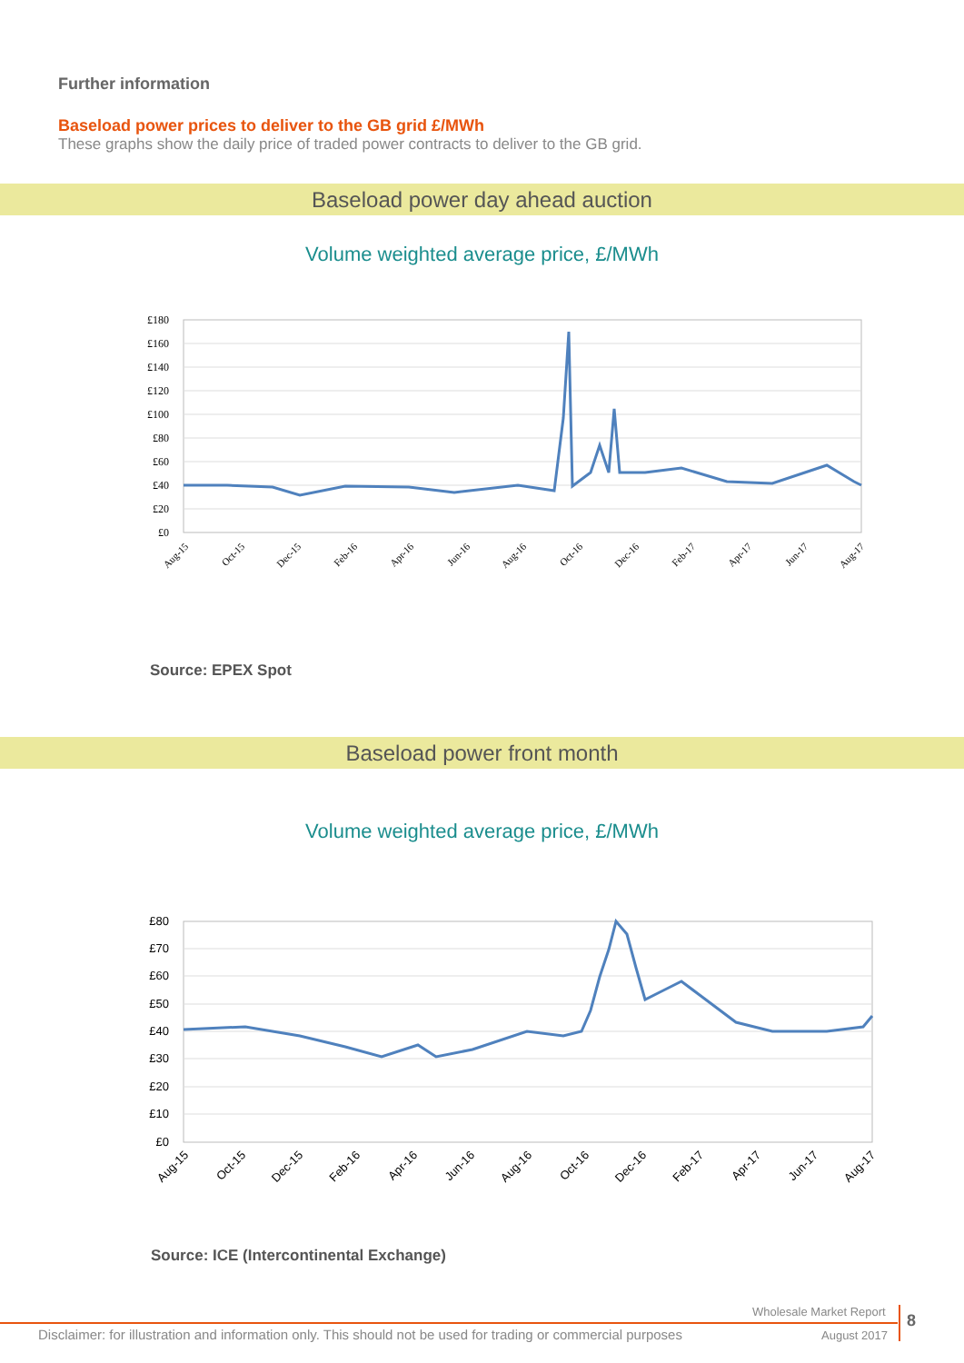Further information
Baseload power prices to deliver to the GB grid £/MWh
These graphs show the daily price of traded power contracts to deliver to the GB grid.
Baseload power day ahead auction
Volume weighted average price, £/MWh
£180
£160
£140
£120
£100
£80
£60
£40
£20
£0
Aug-15
Oct-15
Dec-15
Feb-16
Apr-16
Jun-16
Aug-16
Oct-16
Dec-16
Feb-17
Apr-17
Jun-17
Aug-17
Source: EPEX Spot
Baseload power front month
Volume weighted average price, £/MWh
£80
£70
£60
£50
£40
£30
£20
£10
£0
Aug-15
Oct-15
Dec-15
Feb-16
Apr-16
Jun-16
Aug-16
Oct-16
Dec-16
Feb-17
Apr-17
Jun-17
Aug-17
Source: ICE (Intercontinental Exchange)
Wholesale Market Report
Disclaimer: for illustration and information only. This should not be used for trading or commercial purposes
August 2017
8